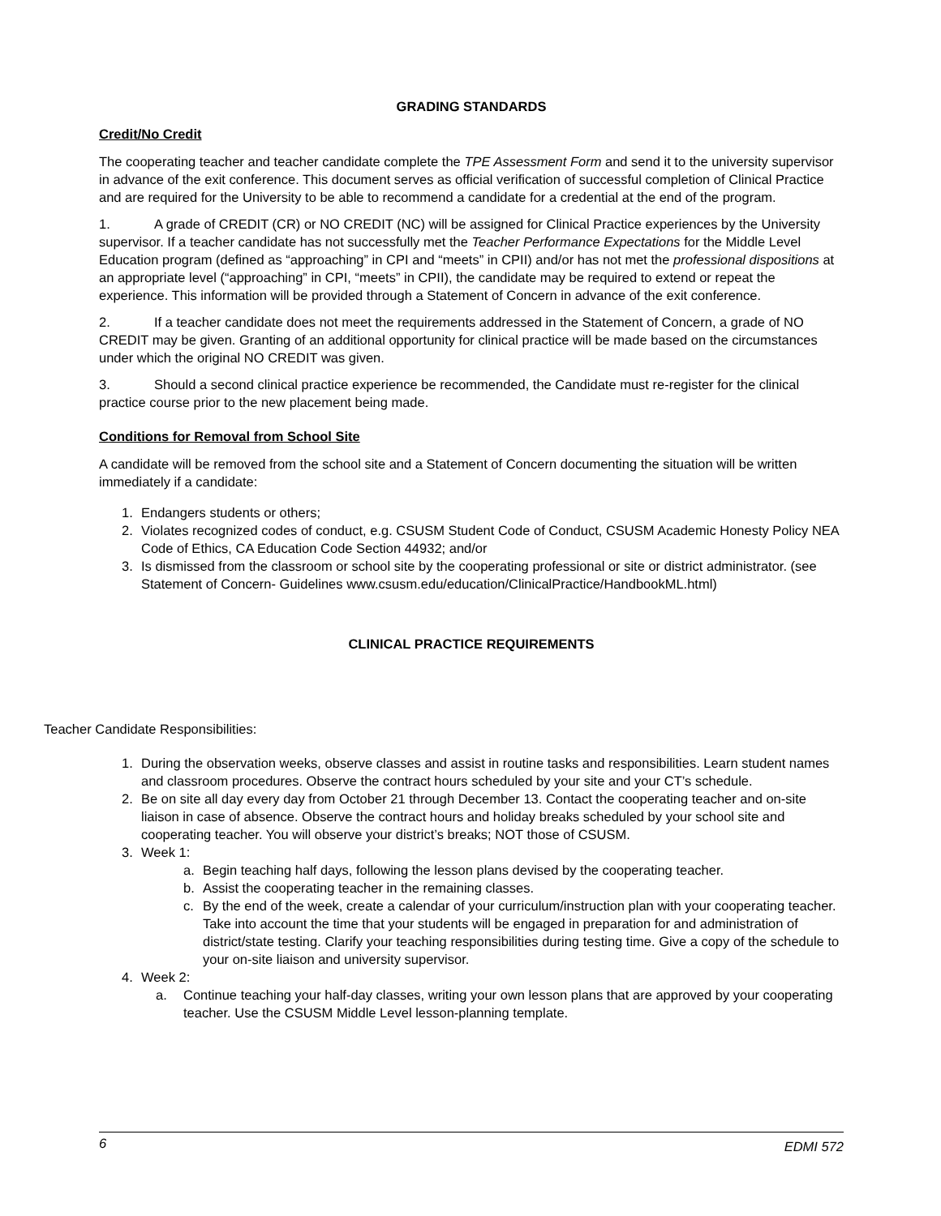GRADING STANDARDS
Credit/No Credit
The cooperating teacher and teacher candidate complete the TPE Assessment Form and send it to the university supervisor in advance of the exit conference. This document serves as official verification of successful completion of Clinical Practice and are required for the University to be able to recommend a candidate for a credential at the end of the program.
1. A grade of CREDIT (CR) or NO CREDIT (NC) will be assigned for Clinical Practice experiences by the University supervisor. If a teacher candidate has not successfully met the Teacher Performance Expectations for the Middle Level Education program (defined as “approaching” in CPI and “meets” in CPII) and/or has not met the professional dispositions at an appropriate level (“approaching” in CPI, “meets” in CPII), the candidate may be required to extend or repeat the experience. This information will be provided through a Statement of Concern in advance of the exit conference.
2. If a teacher candidate does not meet the requirements addressed in the Statement of Concern, a grade of NO CREDIT may be given. Granting of an additional opportunity for clinical practice will be made based on the circumstances under which the original NO CREDIT was given.
3. Should a second clinical practice experience be recommended, the Candidate must re-register for the clinical practice course prior to the new placement being made.
Conditions for Removal from School Site
A candidate will be removed from the school site and a Statement of Concern documenting the situation will be written immediately if a candidate:
1. Endangers students or others;
2. Violates recognized codes of conduct, e.g. CSUSM Student Code of Conduct, CSUSM Academic Honesty Policy NEA Code of Ethics, CA Education Code Section 44932; and/or
3. Is dismissed from the classroom or school site by the cooperating professional or site or district administrator. (see Statement of Concern- Guidelines www.csusm.edu/education/ClinicalPractice/HandbookML.html)
CLINICAL PRACTICE REQUIREMENTS
Teacher Candidate Responsibilities:
1. During the observation weeks, observe classes and assist in routine tasks and responsibilities. Learn student names and classroom procedures. Observe the contract hours scheduled by your site and your CT’s schedule.
2. Be on site all day every day from October 21 through December 13. Contact the cooperating teacher and on-site liaison in case of absence. Observe the contract hours and holiday breaks scheduled by your school site and cooperating teacher. You will observe your district’s breaks; NOT those of CSUSM.
3. Week 1:
a. Begin teaching half days, following the lesson plans devised by the cooperating teacher.
b. Assist the cooperating teacher in the remaining classes.
c. By the end of the week, create a calendar of your curriculum/instruction plan with your cooperating teacher. Take into account the time that your students will be engaged in preparation for and administration of district/state testing. Clarify your teaching responsibilities during testing time. Give a copy of the schedule to your on-site liaison and university supervisor.
4. Week 2:
a. Continue teaching your half-day classes, writing your own lesson plans that are approved by your cooperating teacher. Use the CSUSM Middle Level lesson-planning template.
6 EDMI 572